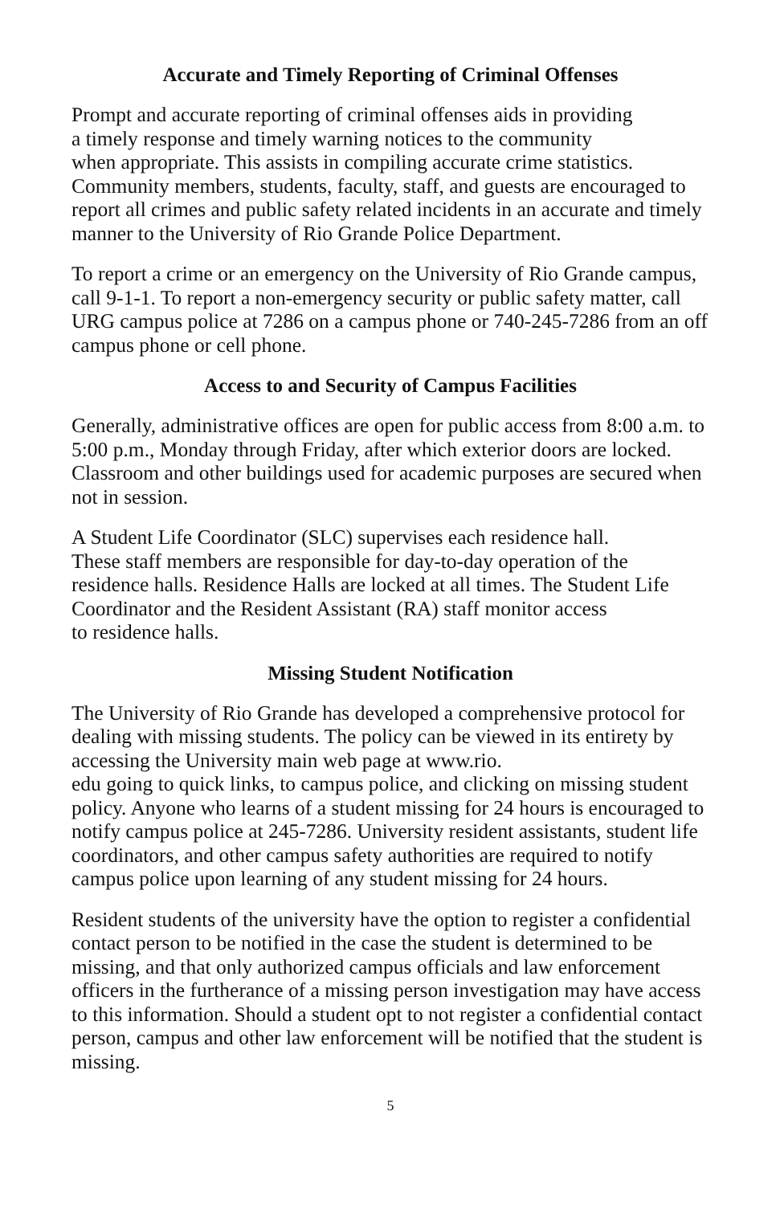Accurate and Timely Reporting of Criminal Offenses
Prompt and accurate reporting of criminal offenses aids in providing
a timely response and timely warning notices to the community
when appropriate. This assists in compiling accurate crime statistics. Community members, students, faculty, staff, and guests are encouraged to report all crimes and public safety related incidents in an accurate and timely manner to the University of Rio Grande Police Department.
To report a crime or an emergency on the University of Rio Grande campus, call 9-1-1. To report a non-emergency security or public safety matter, call URG campus police at 7286 on a campus phone or 740-245-7286 from an off campus phone or cell phone.
Access to and Security of Campus Facilities
Generally, administrative offices are open for public access from 8:00 a.m. to 5:00 p.m., Monday through Friday, after which exterior doors are locked. Classroom and other buildings used for academic purposes are secured when not in session.
A Student Life Coordinator (SLC) supervises each residence hall.
These staff members are responsible for day-to-day operation of the residence halls. Residence Halls are locked at all times. The Student Life Coordinator and the Resident Assistant (RA) staff monitor access
to residence halls.
Missing Student Notification
The University of Rio Grande has developed a comprehensive protocol for dealing with missing students. The policy can be viewed in its entirety by accessing the University main web page at www.rio.
edu going to quick links, to campus police, and clicking on missing student policy. Anyone who learns of a student missing for 24 hours is encouraged to notify campus police at 245-7286. University resident assistants, student life coordinators, and other campus safety authorities are required to notify campus police upon learning of any student missing for 24 hours.
Resident students of the university have the option to register a confidential contact person to be notified in the case the student is determined to be missing, and that only authorized campus officials and law enforcement officers in the furtherance of a missing person investigation may have access to this information. Should a student opt to not register a confidential contact person, campus and other law enforcement will be notified that the student is missing.
5